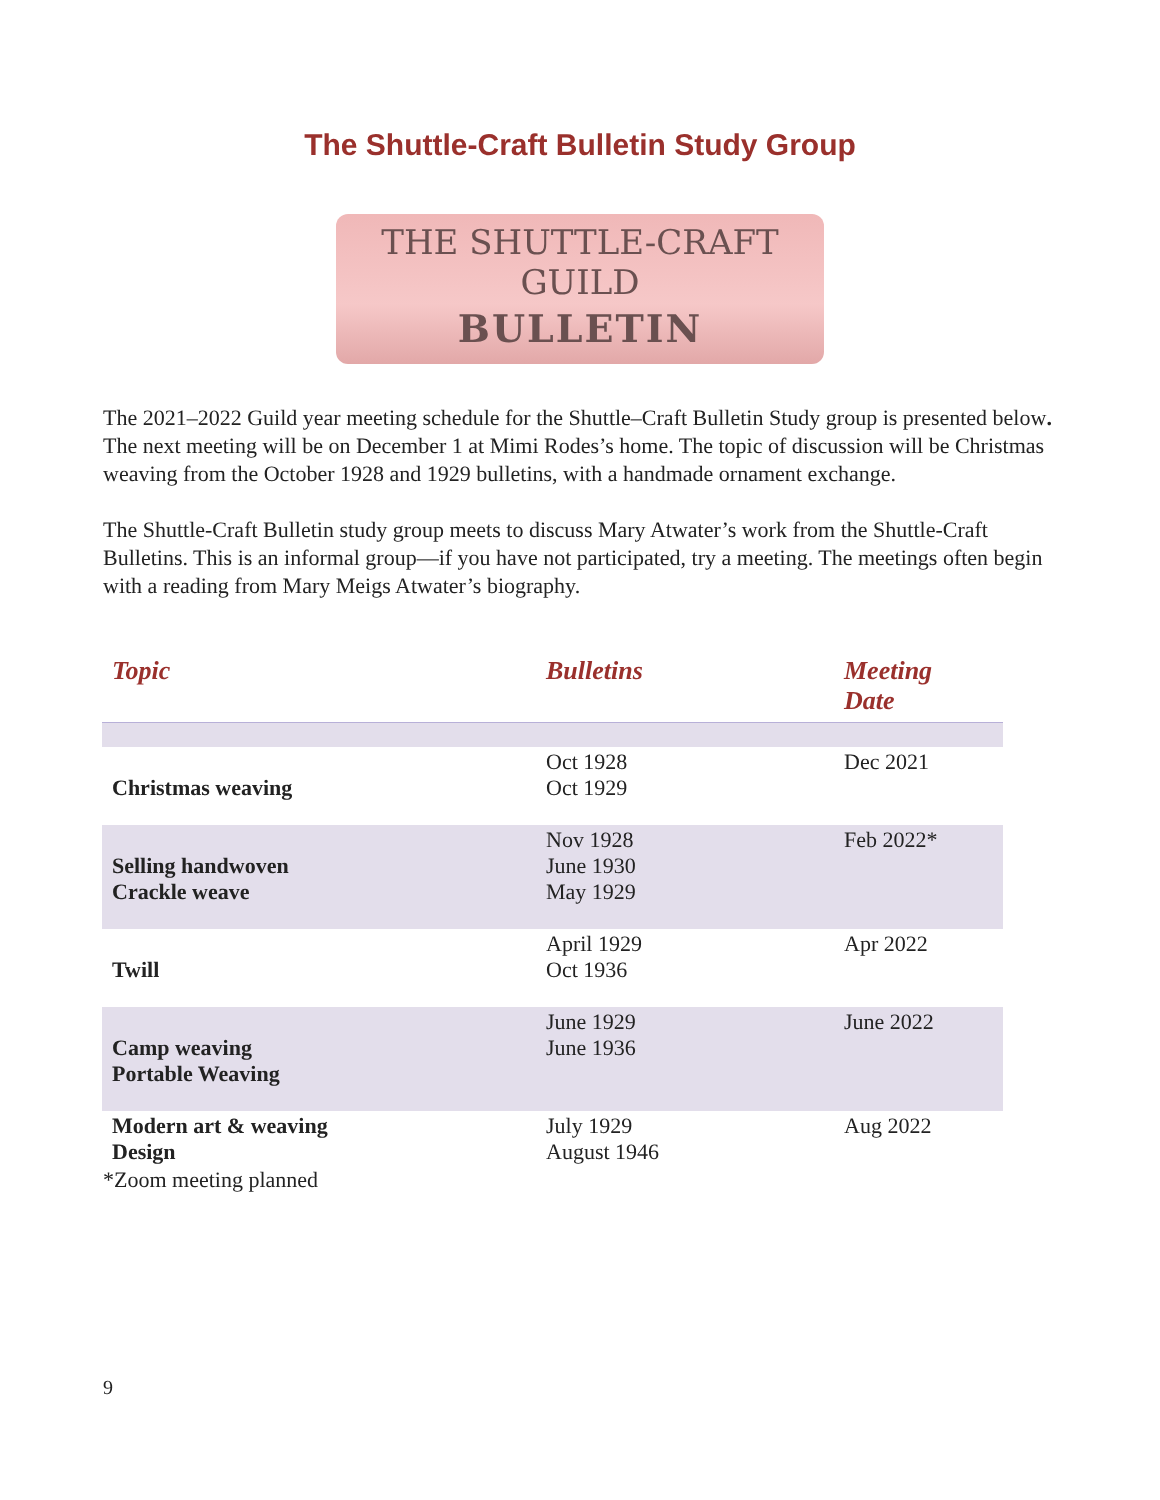The Shuttle-Craft Bulletin Study Group
THE SHUTTLE-CRAFT GUILD
BULLETIN
The 2021–2022 Guild year meeting schedule for the Shuttle–Craft Bulletin Study group is presented below. The next meeting will be on December 1 at Mimi Rodes’s home. The topic of discussion will be Christmas weaving from the October 1928 and 1929 bulletins, with a handmade ornament exchange.
The Shuttle-Craft Bulletin study group meets to discuss Mary Atwater’s work from the Shuttle-Craft Bulletins. This is an informal group—if you have not participated, try a meeting. The meetings often begin with a reading from Mary Meigs Atwater’s biography.
| Topic | Bulletins | Meeting Date |
| --- | --- | --- |
| Christmas weaving | Oct 1928 Oct 1929 | Dec 2021 |
| Selling handwoven Crackle weave | Nov 1928 June 1930 May 1929 | Feb 2022* |
| Twill | April 1929 Oct 1936 | Apr 2022 |
| Camp weaving Portable Weaving | June 1929 June 1936 | June 2022 |
| Modern art & weaving Design | July 1929 August 1946 | Aug 2022 |
*Zoom meeting planned
9